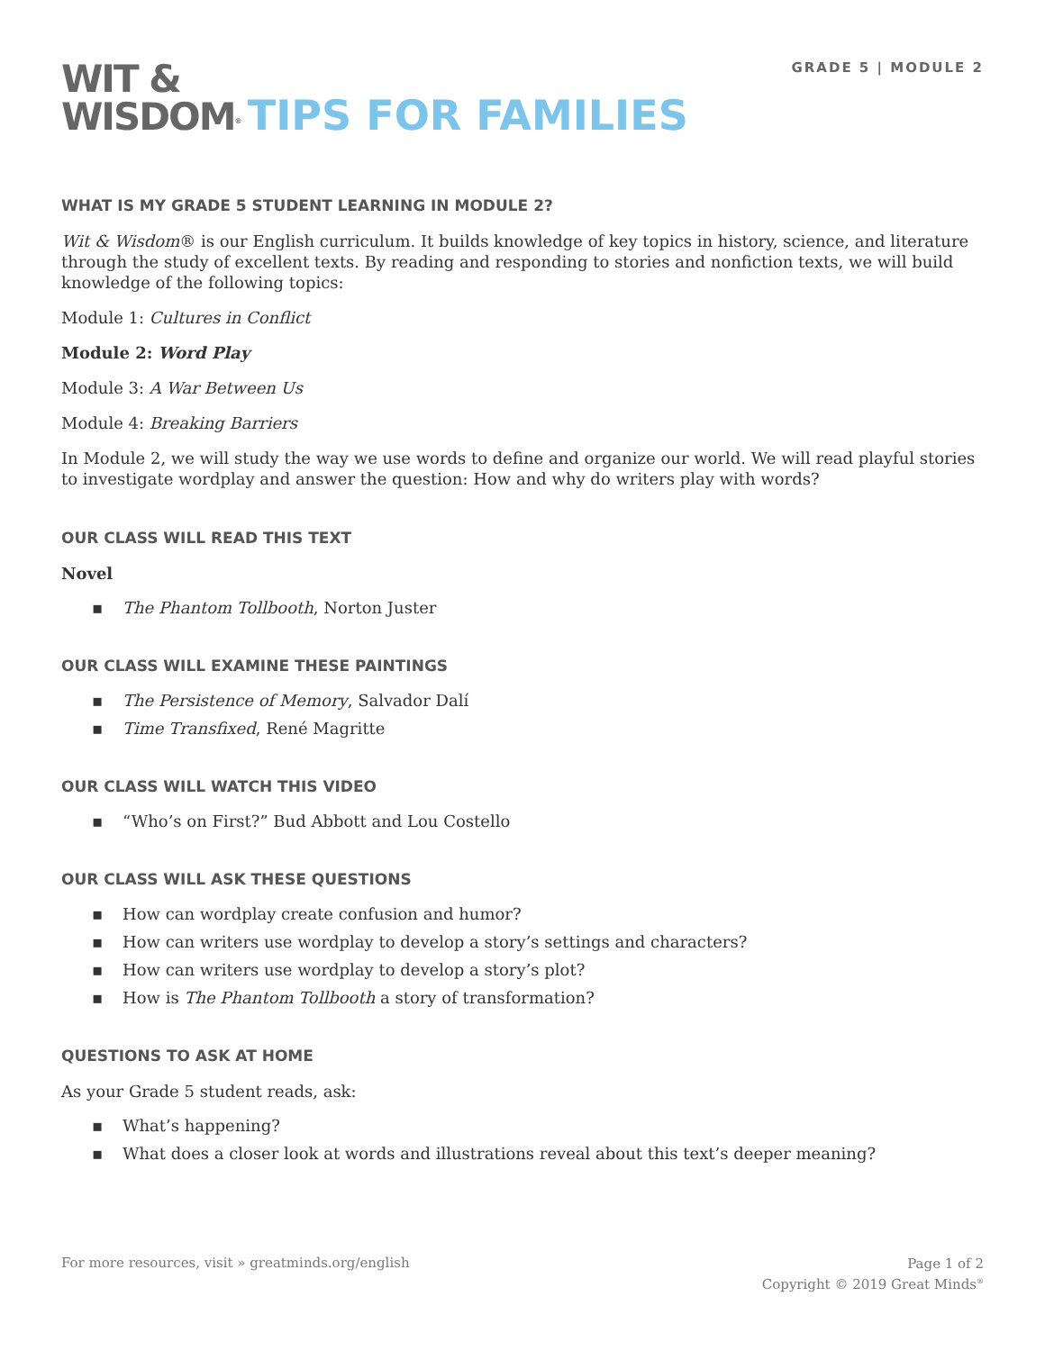GRADE 5 | MODULE 2
WIT &
WISDOM<sup>®</sup> TIPS FOR FAMILIES
WHAT IS MY GRADE 5 STUDENT LEARNING IN MODULE 2?
Wit & Wisdom® is our English curriculum. It builds knowledge of key topics in history, science, and literature through the study of excellent texts. By reading and responding to stories and nonfiction texts, we will build knowledge of the following topics:
Module 1: Cultures in Conflict
Module 2: Word Play
Module 3: A War Between Us
Module 4: Breaking Barriers
In Module 2, we will study the way we use words to define and organize our world. We will read playful stories to investigate wordplay and answer the question: How and why do writers play with words?
OUR CLASS WILL READ THIS TEXT
Novel
▪ The Phantom Tollbooth, Norton Juster
OUR CLASS WILL EXAMINE THESE PAINTINGS
▪ The Persistence of Memory, Salvador Dalí
▪ Time Transfixed, René Magritte
OUR CLASS WILL WATCH THIS VIDEO
▪ “Who’s on First?” Bud Abbott and Lou Costello
OUR CLASS WILL ASK THESE QUESTIONS
▪ How can wordplay create confusion and humor?
▪ How can writers use wordplay to develop a story’s settings and characters?
▪ How can writers use wordplay to develop a story’s plot?
▪ How is The Phantom Tollbooth a story of transformation?
QUESTIONS TO ASK AT HOME
As your Grade 5 student reads, ask:
▪ What’s happening?
▪ What does a closer look at words and illustrations reveal about this text’s deeper meaning?
For more resources, visit » greatminds.org/english
Page 1 of 2
Copyright © 2019 Great Minds<sup>®</sup>